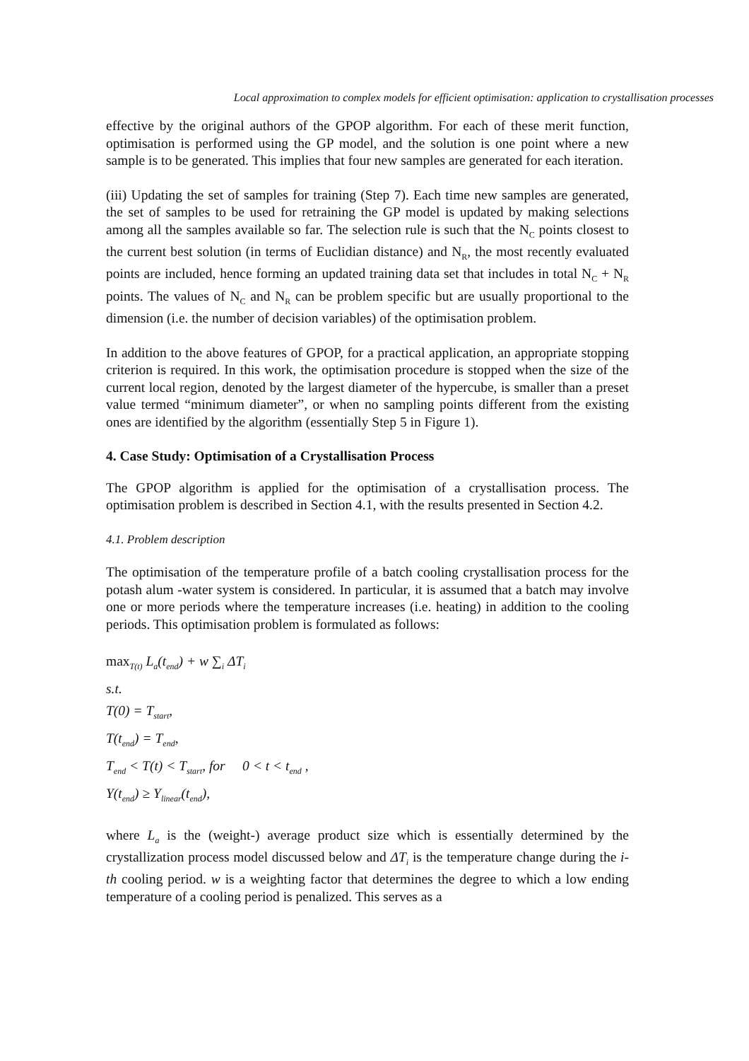Local approximation to complex models for efficient optimisation: application to crystallisation processes
effective by the original authors of the GPOP algorithm. For each of these merit function, optimisation is performed using the GP model, and the solution is one point where a new sample is to be generated. This implies that four new samples are generated for each iteration.
(iii) Updating the set of samples for training (Step 7). Each time new samples are generated, the set of samples to be used for retraining the GP model is updated by making selections among all the samples available so far. The selection rule is such that the N<sub>C</sub> points closest to the current best solution (in terms of Euclidian distance) and N<sub>R</sub>, the most recently evaluated points are included, hence forming an updated training data set that includes in total N<sub>C</sub> + N<sub>R</sub> points. The values of N<sub>C</sub> and N<sub>R</sub> can be problem specific but are usually proportional to the dimension (i.e. the number of decision variables) of the optimisation problem.
In addition to the above features of GPOP, for a practical application, an appropriate stopping criterion is required. In this work, the optimisation procedure is stopped when the size of the current local region, denoted by the largest diameter of the hypercube, is smaller than a preset value termed “minimum diameter”, or when no sampling points different from the existing ones are identified by the algorithm (essentially Step 5 in Figure 1).
4. Case Study: Optimisation of a Crystallisation Process
The GPOP algorithm is applied for the optimisation of a crystallisation process. The optimisation problem is described in Section 4.1, with the results presented in Section 4.2.
4.1. Problem description
The optimisation of the temperature profile of a batch cooling crystallisation process for the potash alum -water system is considered. In particular, it is assumed that a batch may involve one or more periods where the temperature increases (i.e. heating) in addition to the cooling periods. This optimisation problem is formulated as follows:
max<sub>T(t)</sub> L<sub>a</sub>(t<sub>end</sub>) + w ∑<sub>i</sub> ΔT<sub>i</sub>
s.t.
T(0) = T<sub>start</sub>,
T(t<sub>end</sub>) = T<sub>end</sub>,
T<sub>end</sub> < T(t) < T<sub>start</sub>, for 0 < t < t<sub>end</sub> ,
Y(t<sub>end</sub>) ≥ Y<sub>linear</sub>(t<sub>end</sub>),
where L<sub>a</sub> is the (weight-) average product size which is essentially determined by the crystallization process model discussed below and ΔT<sub>i</sub> is the temperature change during the i-th cooling period. w is a weighting factor that determines the degree to which a low ending temperature of a cooling period is penalized. This serves as a